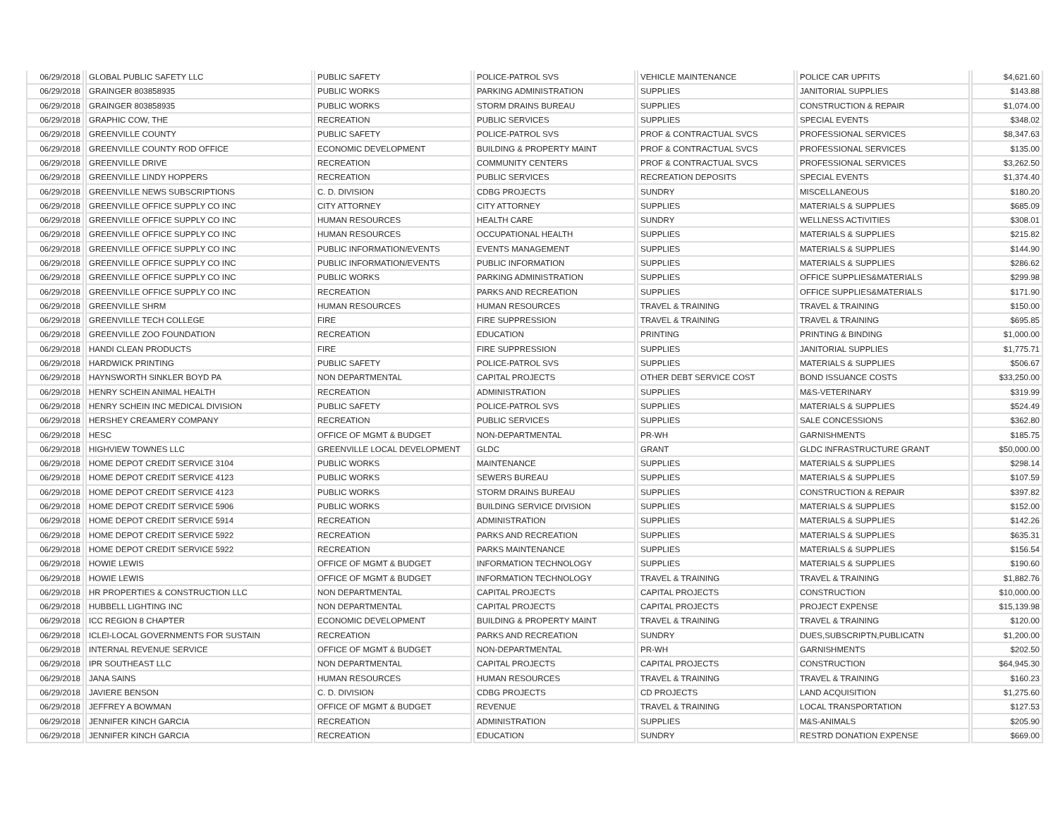| 06/29/2018 | GLOBAL PUBLIC SAFETY LLC | PUBLIC SAFETY | POLICE-PATROL SVS | VEHICLE MAINTENANCE | POLICE CAR UPFITS | $4,621.60 |
| 06/29/2018 | GRAINGER 803858935 | PUBLIC WORKS | PARKING ADMINISTRATION | SUPPLIES | JANITORIAL SUPPLIES | $143.88 |
| 06/29/2018 | GRAINGER 803858935 | PUBLIC WORKS | STORM DRAINS BUREAU | SUPPLIES | CONSTRUCTION & REPAIR | $1,074.00 |
| 06/29/2018 | GRAPHIC COW, THE | RECREATION | PUBLIC SERVICES | SUPPLIES | SPECIAL EVENTS | $348.02 |
| 06/29/2018 | GREENVILLE COUNTY | PUBLIC SAFETY | POLICE-PATROL SVS | PROF & CONTRACTUAL SVCS | PROFESSIONAL SERVICES | $8,347.63 |
| 06/29/2018 | GREENVILLE COUNTY ROD OFFICE | ECONOMIC DEVELOPMENT | BUILDING & PROPERTY MAINT | PROF & CONTRACTUAL SVCS | PROFESSIONAL SERVICES | $135.00 |
| 06/29/2018 | GREENVILLE DRIVE | RECREATION | COMMUNITY CENTERS | PROF & CONTRACTUAL SVCS | PROFESSIONAL SERVICES | $3,262.50 |
| 06/29/2018 | GREENVILLE LINDY HOPPERS | RECREATION | PUBLIC SERVICES | RECREATION DEPOSITS | SPECIAL EVENTS | $1,374.40 |
| 06/29/2018 | GREENVILLE NEWS SUBSCRIPTIONS | C. D. DIVISION | CDBG PROJECTS | SUNDRY | MISCELLANEOUS | $180.20 |
| 06/29/2018 | GREENVILLE OFFICE SUPPLY CO INC | CITY ATTORNEY | CITY ATTORNEY | SUPPLIES | MATERIALS & SUPPLIES | $685.09 |
| 06/29/2018 | GREENVILLE OFFICE SUPPLY CO INC | HUMAN RESOURCES | HEALTH CARE | SUNDRY | WELLNESS ACTIVITIES | $308.01 |
| 06/29/2018 | GREENVILLE OFFICE SUPPLY CO INC | HUMAN RESOURCES | OCCUPATIONAL HEALTH | SUPPLIES | MATERIALS & SUPPLIES | $215.82 |
| 06/29/2018 | GREENVILLE OFFICE SUPPLY CO INC | PUBLIC INFORMATION/EVENTS | EVENTS MANAGEMENT | SUPPLIES | MATERIALS & SUPPLIES | $144.90 |
| 06/29/2018 | GREENVILLE OFFICE SUPPLY CO INC | PUBLIC INFORMATION/EVENTS | PUBLIC INFORMATION | SUPPLIES | MATERIALS & SUPPLIES | $286.62 |
| 06/29/2018 | GREENVILLE OFFICE SUPPLY CO INC | PUBLIC WORKS | PARKING ADMINISTRATION | SUPPLIES | OFFICE SUPPLIES&MATERIALS | $299.98 |
| 06/29/2018 | GREENVILLE OFFICE SUPPLY CO INC | RECREATION | PARKS AND RECREATION | SUPPLIES | OFFICE SUPPLIES&MATERIALS | $171.90 |
| 06/29/2018 | GREENVILLE SHRM | HUMAN RESOURCES | HUMAN RESOURCES | TRAVEL & TRAINING | TRAVEL & TRAINING | $150.00 |
| 06/29/2018 | GREENVILLE TECH COLLEGE | FIRE | FIRE SUPPRESSION | TRAVEL & TRAINING | TRAVEL & TRAINING | $695.85 |
| 06/29/2018 | GREENVILLE ZOO FOUNDATION | RECREATION | EDUCATION | PRINTING | PRINTING & BINDING | $1,000.00 |
| 06/29/2018 | HANDI CLEAN PRODUCTS | FIRE | FIRE SUPPRESSION | SUPPLIES | JANITORIAL SUPPLIES | $1,775.71 |
| 06/29/2018 | HARDWICK PRINTING | PUBLIC SAFETY | POLICE-PATROL SVS | SUPPLIES | MATERIALS & SUPPLIES | $506.67 |
| 06/29/2018 | HAYNSWORTH SINKLER BOYD PA | NON DEPARTMENTAL | CAPITAL PROJECTS | OTHER DEBT SERVICE COST | BOND ISSUANCE COSTS | $33,250.00 |
| 06/29/2018 | HENRY SCHEIN ANIMAL HEALTH | RECREATION | ADMINISTRATION | SUPPLIES | M&S-VETERINARY | $319.99 |
| 06/29/2018 | HENRY SCHEIN INC MEDICAL DIVISION | PUBLIC SAFETY | POLICE-PATROL SVS | SUPPLIES | MATERIALS & SUPPLIES | $524.49 |
| 06/29/2018 | HERSHEY CREAMERY COMPANY | RECREATION | PUBLIC SERVICES | SUPPLIES | SALE CONCESSIONS | $362.80 |
| 06/29/2018 | HESC | OFFICE OF MGMT & BUDGET | NON-DEPARTMENTAL | PR-WH | GARNISHMENTS | $185.75 |
| 06/29/2018 | HIGHVIEW TOWNES LLC | GREENVILLE LOCAL DEVELOPMENT | GLDC | GRANT | GLDC INFRASTRUCTURE GRANT | $50,000.00 |
| 06/29/2018 | HOME DEPOT CREDIT SERVICE 3104 | PUBLIC WORKS | MAINTENANCE | SUPPLIES | MATERIALS & SUPPLIES | $298.14 |
| 06/29/2018 | HOME DEPOT CREDIT SERVICE 4123 | PUBLIC WORKS | SEWERS BUREAU | SUPPLIES | MATERIALS & SUPPLIES | $107.59 |
| 06/29/2018 | HOME DEPOT CREDIT SERVICE 4123 | PUBLIC WORKS | STORM DRAINS BUREAU | SUPPLIES | CONSTRUCTION & REPAIR | $397.82 |
| 06/29/2018 | HOME DEPOT CREDIT SERVICE 5906 | PUBLIC WORKS | BUILDING SERVICE DIVISION | SUPPLIES | MATERIALS & SUPPLIES | $152.00 |
| 06/29/2018 | HOME DEPOT CREDIT SERVICE 5914 | RECREATION | ADMINISTRATION | SUPPLIES | MATERIALS & SUPPLIES | $142.26 |
| 06/29/2018 | HOME DEPOT CREDIT SERVICE 5922 | RECREATION | PARKS AND RECREATION | SUPPLIES | MATERIALS & SUPPLIES | $635.31 |
| 06/29/2018 | HOME DEPOT CREDIT SERVICE 5922 | RECREATION | PARKS MAINTENANCE | SUPPLIES | MATERIALS & SUPPLIES | $156.54 |
| 06/29/2018 | HOWIE LEWIS | OFFICE OF MGMT & BUDGET | INFORMATION TECHNOLOGY | SUPPLIES | MATERIALS & SUPPLIES | $190.60 |
| 06/29/2018 | HOWIE LEWIS | OFFICE OF MGMT & BUDGET | INFORMATION TECHNOLOGY | TRAVEL & TRAINING | TRAVEL & TRAINING | $1,882.76 |
| 06/29/2018 | HR PROPERTIES & CONSTRUCTION LLC | NON DEPARTMENTAL | CAPITAL PROJECTS | CAPITAL PROJECTS | CONSTRUCTION | $10,000.00 |
| 06/29/2018 | HUBBELL LIGHTING INC | NON DEPARTMENTAL | CAPITAL PROJECTS | CAPITAL PROJECTS | PROJECT EXPENSE | $15,139.98 |
| 06/29/2018 | ICC REGION 8 CHAPTER | ECONOMIC DEVELOPMENT | BUILDING & PROPERTY MAINT | TRAVEL & TRAINING | TRAVEL & TRAINING | $120.00 |
| 06/29/2018 | ICLEI-LOCAL GOVERNMENTS FOR SUSTAIN | RECREATION | PARKS AND RECREATION | SUNDRY | DUES,SUBSCRIPTN,PUBLICATN | $1,200.00 |
| 06/29/2018 | INTERNAL REVENUE SERVICE | OFFICE OF MGMT & BUDGET | NON-DEPARTMENTAL | PR-WH | GARNISHMENTS | $202.50 |
| 06/29/2018 | IPR SOUTHEAST LLC | NON DEPARTMENTAL | CAPITAL PROJECTS | CAPITAL PROJECTS | CONSTRUCTION | $64,945.30 |
| 06/29/2018 | JANA SAINS | HUMAN RESOURCES | HUMAN RESOURCES | TRAVEL & TRAINING | TRAVEL & TRAINING | $160.23 |
| 06/29/2018 | JAVIERE BENSON | C. D. DIVISION | CDBG PROJECTS | CD PROJECTS | LAND ACQUISITION | $1,275.60 |
| 06/29/2018 | JEFFREY A BOWMAN | OFFICE OF MGMT & BUDGET | REVENUE | TRAVEL & TRAINING | LOCAL TRANSPORTATION | $127.53 |
| 06/29/2018 | JENNIFER KINCH GARCIA | RECREATION | ADMINISTRATION | SUPPLIES | M&S-ANIMALS | $205.90 |
| 06/29/2018 | JENNIFER KINCH GARCIA | RECREATION | EDUCATION | SUNDRY | RESTRD DONATION EXPENSE | $669.00 |